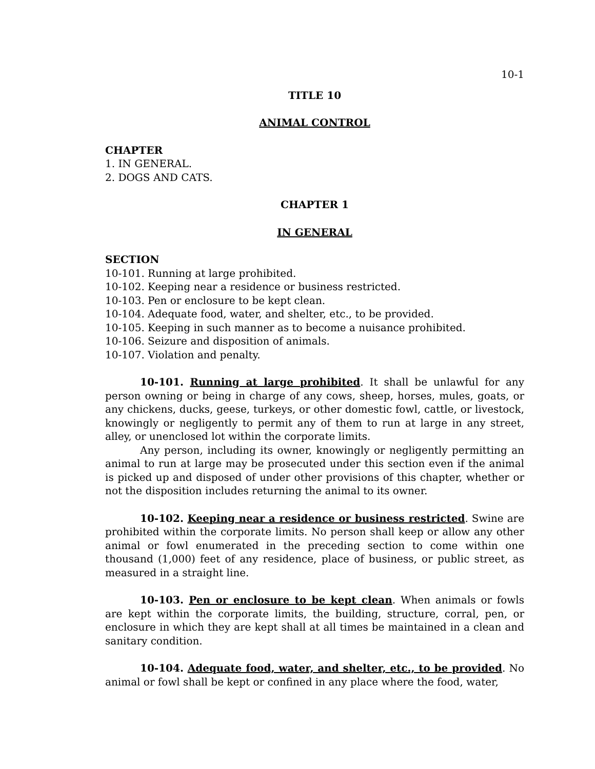10-1
TITLE 10
ANIMAL CONTROL
CHAPTER
1. IN GENERAL.
2. DOGS AND CATS.
CHAPTER 1
IN GENERAL
SECTION
10-101. Running at large prohibited.
10-102. Keeping near a residence or business restricted.
10-103. Pen or enclosure to be kept clean.
10-104. Adequate food, water, and shelter, etc., to be provided.
10-105. Keeping in such manner as to become a nuisance prohibited.
10-106. Seizure and disposition of animals.
10-107. Violation and penalty.
10-101. Running at large prohibited. It shall be unlawful for any person owning or being in charge of any cows, sheep, horses, mules, goats, or any chickens, ducks, geese, turkeys, or other domestic fowl, cattle, or livestock, knowingly or negligently to permit any of them to run at large in any street, alley, or unenclosed lot within the corporate limits.
Any person, including its owner, knowingly or negligently permitting an animal to run at large may be prosecuted under this section even if the animal is picked up and disposed of under other provisions of this chapter, whether or not the disposition includes returning the animal to its owner.
10-102. Keeping near a residence or business restricted. Swine are prohibited within the corporate limits. No person shall keep or allow any other animal or fowl enumerated in the preceding section to come within one thousand (1,000) feet of any residence, place of business, or public street, as measured in a straight line.
10-103. Pen or enclosure to be kept clean. When animals or fowls are kept within the corporate limits, the building, structure, corral, pen, or enclosure in which they are kept shall at all times be maintained in a clean and sanitary condition.
10-104. Adequate food, water, and shelter, etc., to be provided. No animal or fowl shall be kept or confined in any place where the food, water,